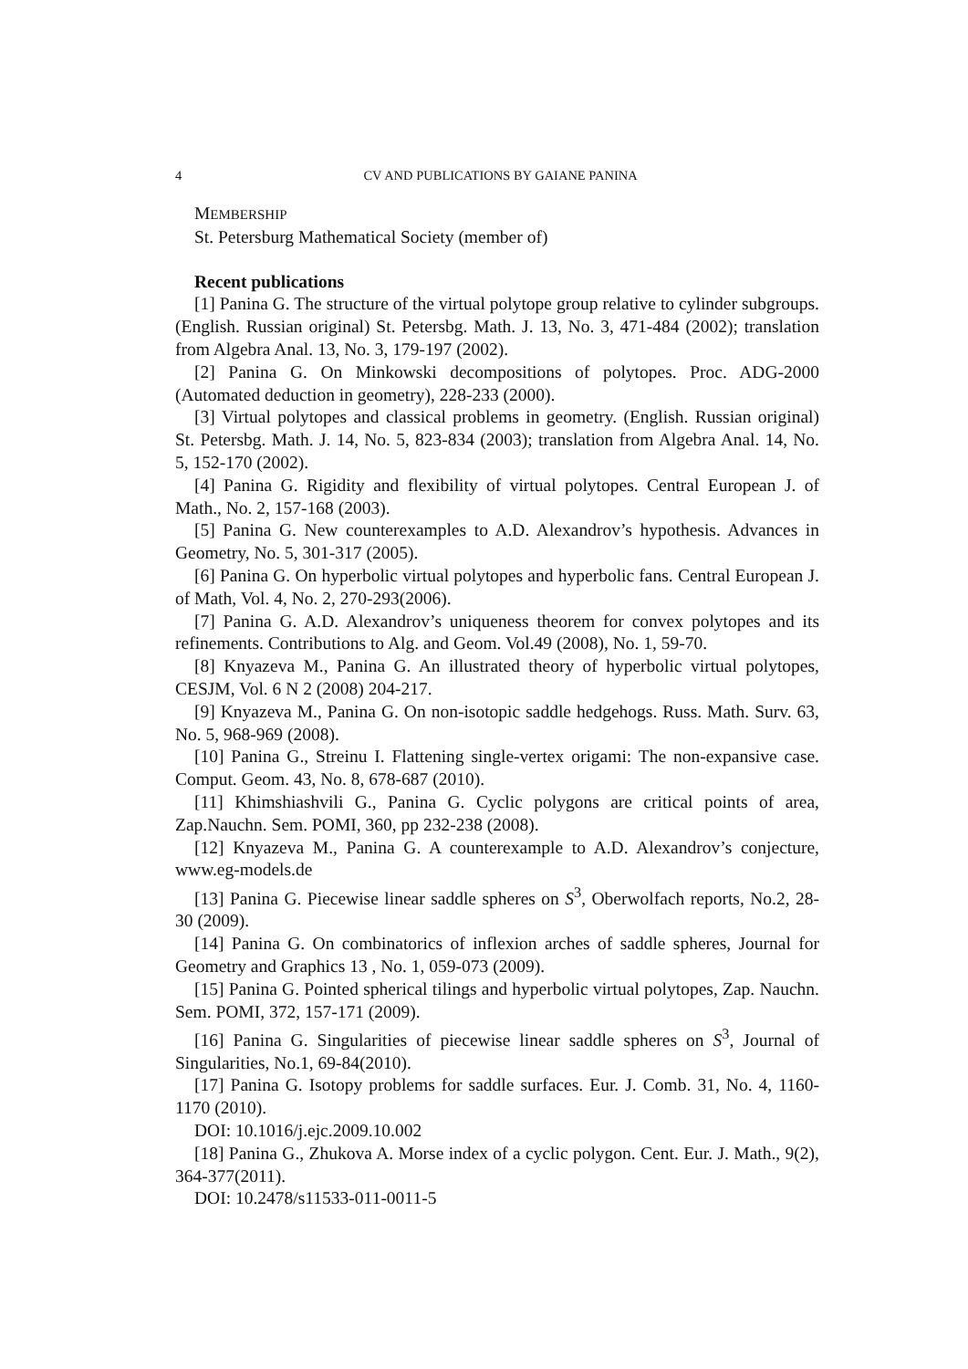4 CV AND PUBLICATIONS BY GAIANE PANINA
MEMBERSHIP
St. Petersburg Mathematical Society (member of)
Recent publications
[1] Panina G. The structure of the virtual polytope group relative to cylinder subgroups. (English. Russian original) St. Petersbg. Math. J. 13, No. 3, 471-484 (2002); translation from Algebra Anal. 13, No. 3, 179-197 (2002).
[2] Panina G. On Minkowski decompositions of polytopes. Proc. ADG-2000 (Automated deduction in geometry), 228-233 (2000).
[3] Virtual polytopes and classical problems in geometry. (English. Russian original) St. Petersbg. Math. J. 14, No. 5, 823-834 (2003); translation from Algebra Anal. 14, No. 5, 152-170 (2002).
[4] Panina G. Rigidity and flexibility of virtual polytopes. Central European J. of Math., No. 2, 157-168 (2003).
[5] Panina G. New counterexamples to A.D. Alexandrov’s hypothesis. Advances in Geometry, No. 5, 301-317 (2005).
[6] Panina G. On hyperbolic virtual polytopes and hyperbolic fans. Central European J. of Math, Vol. 4, No. 2, 270-293(2006).
[7] Panina G. A.D. Alexandrov’s uniqueness theorem for convex polytopes and its refinements. Contributions to Alg. and Geom. Vol.49 (2008), No. 1, 59-70.
[8] Knyazeva M., Panina G. An illustrated theory of hyperbolic virtual polytopes, CESJM, Vol. 6 N 2 (2008) 204-217.
[9] Knyazeva M., Panina G. On non-isotopic saddle hedgehogs. Russ. Math. Surv. 63, No. 5, 968-969 (2008).
[10] Panina G., Streinu I. Flattening single-vertex origami: The non-expansive case. Comput. Geom. 43, No. 8, 678-687 (2010).
[11] Khimshiashvili G., Panina G. Cyclic polygons are critical points of area, Zap.Nauchn. Sem. POMI, 360, pp 232-238 (2008).
[12] Knyazeva M., Panina G. A counterexample to A.D. Alexandrov’s conjecture, www.eg-models.de
[13] Panina G. Piecewise linear saddle spheres on S<sup>3</sup>, Oberwolfach reports, No.2, 28-30 (2009).
[14] Panina G. On combinatorics of inflexion arches of saddle spheres, Journal for Geometry and Graphics 13 , No. 1, 059-073 (2009).
[15] Panina G. Pointed spherical tilings and hyperbolic virtual polytopes, Zap. Nauchn. Sem. POMI, 372, 157-171 (2009).
[16] Panina G. Singularities of piecewise linear saddle spheres on S<sup>3</sup>, Journal of Singularities, No.1, 69-84(2010).
[17] Panina G. Isotopy problems for saddle surfaces. Eur. J. Comb. 31, No. 4, 1160-1170 (2010).
DOI: 10.1016/j.ejc.2009.10.002
[18] Panina G., Zhukova A. Morse index of a cyclic polygon. Cent. Eur. J. Math., 9(2), 364-377(2011).
DOI: 10.2478/s11533-011-0011-5